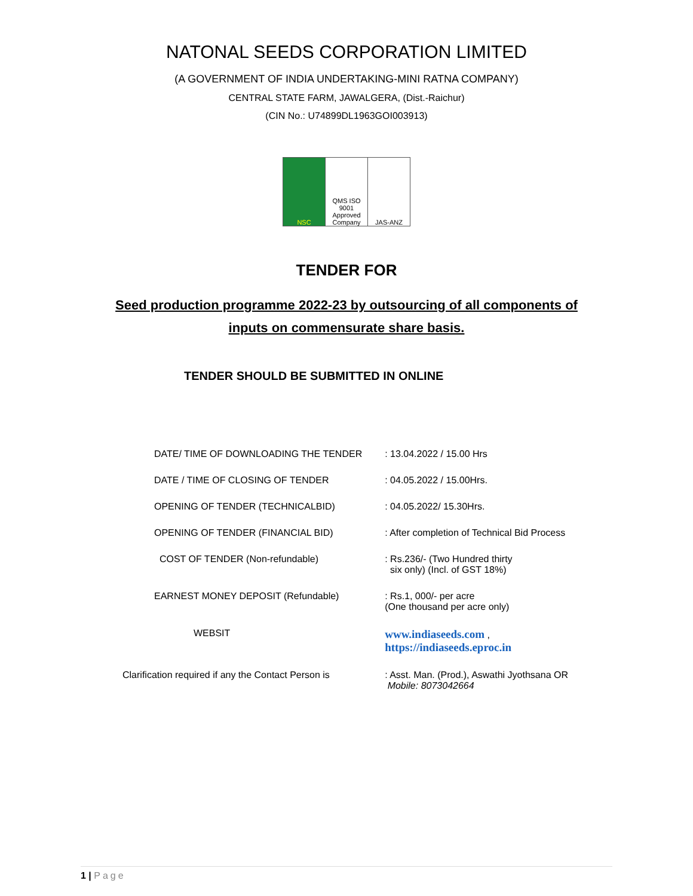NATONAL SEEDS CORPORATION LIMITED
(A GOVERNMENT OF INDIA UNDERTAKING-MINI RATNA COMPANY)
CENTRAL STATE FARM, JAWALGERA, (Dist.-Raichur)
(CIN No.: U74899DL1963GOI003913)
NSC QMS ISO 9001 Approved Company JAS-ANZ
TENDER FOR
Seed production programme 2022-23 by outsourcing of all components of
inputs on commensurate share basis.
TENDER SHOULD BE SUBMITTED IN ONLINE
| DATE/ TIME OF DOWNLOADING THE TENDER | : 13.04.2022 / 15.00 Hrs |
| DATE / TIME OF CLOSING OF TENDER | : 04.05.2022 / 15.00Hrs. |
| OPENING OF TENDER (TECHNICALBID) | : 04.05.2022/ 15.30Hrs. |
| OPENING OF TENDER (FINANCIAL BID) | : After completion of Technical Bid Process |
| COST OF TENDER (Non-refundable) | : Rs.236/- (Two Hundred thirty six only) (Incl. of GST 18%) |
| EARNEST MONEY DEPOSIT (Refundable) | : Rs.1, 000/- per acre (One thousand per acre only) |
| WEBSIT | www.indiaseeds.com , https://indiaseeds.eproc.in |
| Clarification required if any the Contact Person is | : Asst. Man. (Prod.), Aswathi Jyothsana OR Mobile: 8073042664 |
1 | Page